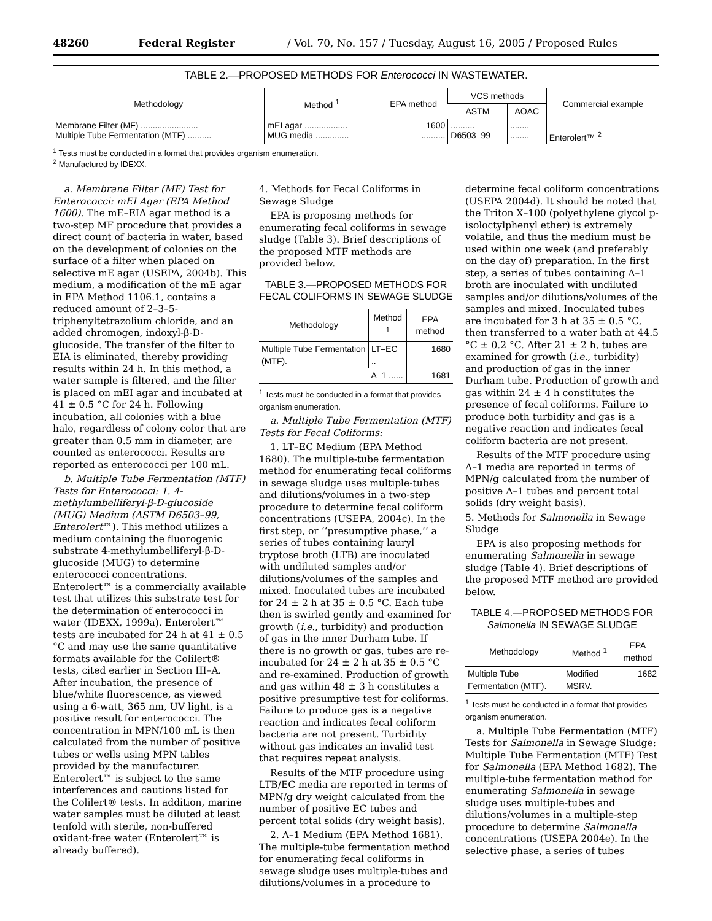48260 Federal Register / Vol. 70, No. 157 / Tuesday, August 16, 2005 / Proposed Rules
TABLE 2.—PROPOSED METHODS FOR Enterococci IN WASTEWATER.
| Methodology | Method <sup>1</sup> | EPA method | VCS methods | | Commercial example |
| --- | --- | --- | --- | --- | --- |
| | | | ASTM | AOAC | |
| Membrane Filter (MF) ........................ Multiple Tube Fermentation (MTF) .......... | mEI agar .................. MUG media .............. | 1600 .......... | .......... D6503–99 | ........ ........ | Enterolert™ <sup>2</sup> |
<sup>1</sup> Tests must be conducted in a format that provides organism enumeration.
<sup>2</sup> Manufactured by IDEXX.
a. Membrane Filter (MF) Test for Enterococci: mEI Agar (EPA Method 1600). The mE–EIA agar method is a two-step MF procedure that provides a direct count of bacteria in water, based on the development of colonies on the surface of a filter when placed on selective mE agar (USEPA, 2004b). This medium, a modification of the mE agar in EPA Method 1106.1, contains a reduced amount of 2–3–5-triphenyltetrazolium chloride, and an added chromogen, indoxyl-β-D-glucoside. The transfer of the filter to EIA is eliminated, thereby providing results within 24 h. In this method, a water sample is filtered, and the filter is placed on mEI agar and incubated at 41 ± 0.5 °C for 24 h. Following incubation, all colonies with a blue halo, regardless of colony color that are greater than 0.5 mm in diameter, are counted as enterococci. Results are reported as enterococci per 100 mL.
b. Multiple Tube Fermentation (MTF) Tests for Enterococci: 1. 4-methylumbelliferyl-β-D-glucoside (MUG) Medium (ASTM D6503–99, Enterolert™). This method utilizes a medium containing the fluorogenic substrate 4-methylumbelliferyl-β-D-glucoside (MUG) to determine enterococci concentrations. Enterolert™ is a commercially available test that utilizes this substrate test for the determination of enterococci in water (IDEXX, 1999a). Enterolert™ tests are incubated for 24 h at 41 ± 0.5 °C and may use the same quantitative formats available for the Colilert® tests, cited earlier in Section III–A. After incubation, the presence of blue/white fluorescence, as viewed using a 6-watt, 365 nm, UV light, is a positive result for enterococci. The concentration in MPN/100 mL is then calculated from the number of positive tubes or wells using MPN tables provided by the manufacturer. Enterolert™ is subject to the same interferences and cautions listed for the Colilert® tests. In addition, marine water samples must be diluted at least tenfold with sterile, non-buffered oxidant-free water (Enterolert™ is already buffered).
4. Methods for Fecal Coliforms in Sewage Sludge
EPA is proposing methods for enumerating fecal coliforms in sewage sludge (Table 3). Brief descriptions of the proposed MTF methods are provided below.
TABLE 3.—PROPOSED METHODS FOR FECAL COLIFORMS IN SEWAGE SLUDGE
| Methodology | Method <sup>1</sup> | EPA method |
| --- | --- | --- |
| Multiple Tube Fermentation (MTF). | LT–EC .. | 1680 |
| | A–1 ...... | 1681 |
<sup>1</sup> Tests must be conducted in a format that provides organism enumeration.
a. Multiple Tube Fermentation (MTF) Tests for Fecal Coliforms:
1. LT–EC Medium (EPA Method 1680). The multiple-tube fermentation method for enumerating fecal coliforms in sewage sludge uses multiple-tubes and dilutions/volumes in a two-step procedure to determine fecal coliform concentrations (USEPA, 2004c). In the first step, or ‘‘presumptive phase,’’ a series of tubes containing lauryl tryptose broth (LTB) are inoculated with undiluted samples and/or dilutions/volumes of the samples and mixed. Inoculated tubes are incubated for 24 ± 2 h at 35 ± 0.5 °C. Each tube then is swirled gently and examined for growth (i.e., turbidity) and production of gas in the inner Durham tube. If there is no growth or gas, tubes are re-incubated for 24 ± 2 h at 35 ± 0.5 °C and re-examined. Production of growth and gas within 48 ± 3 h constitutes a positive presumptive test for coliforms. Failure to produce gas is a negative reaction and indicates fecal coliform bacteria are not present. Turbidity without gas indicates an invalid test that requires repeat analysis.
Results of the MTF procedure using LTB/EC media are reported in terms of MPN/g dry weight calculated from the number of positive EC tubes and percent total solids (dry weight basis).
2. A–1 Medium (EPA Method 1681). The multiple-tube fermentation method for enumerating fecal coliforms in sewage sludge uses multiple-tubes and dilutions/volumes in a procedure to
determine fecal coliform concentrations (USEPA 2004d). It should be noted that the Triton X–100 (polyethylene glycol p-isoloctylphenyl ether) is extremely volatile, and thus the medium must be used within one week (and preferably on the day of) preparation. In the first step, a series of tubes containing A–1 broth are inoculated with undiluted samples and/or dilutions/volumes of the samples and mixed. Inoculated tubes are incubated for 3 h at 35 ± 0.5 °C, then transferred to a water bath at 44.5 °C ± 0.2 °C. After 21 ± 2 h, tubes are examined for growth (i.e., turbidity) and production of gas in the inner Durham tube. Production of growth and gas within 24 ± 4 h constitutes the presence of fecal coliforms. Failure to produce both turbidity and gas is a negative reaction and indicates fecal coliform bacteria are not present.
Results of the MTF procedure using A–1 media are reported in terms of MPN/g calculated from the number of positive A–1 tubes and percent total solids (dry weight basis).
5. Methods for Salmonella in Sewage Sludge
EPA is also proposing methods for enumerating Salmonella in sewage sludge (Table 4). Brief descriptions of the proposed MTF method are provided below.
TABLE 4.—PROPOSED METHODS FOR Salmonella IN SEWAGE SLUDGE
| Methodology | Method <sup>1</sup> | EPA method |
| --- | --- | --- |
| Multiple Tube Fermentation (MTF). | Modified MSRV. | 1682 |
<sup>1</sup> Tests must be conducted in a format that provides organism enumeration.
a. Multiple Tube Fermentation (MTF) Tests for Salmonella in Sewage Sludge: Multiple Tube Fermentation (MTF) Test for Salmonella (EPA Method 1682). The multiple-tube fermentation method for enumerating Salmonella in sewage sludge uses multiple-tubes and dilutions/volumes in a multiple-step procedure to determine Salmonella concentrations (USEPA 2004e). In the selective phase, a series of tubes